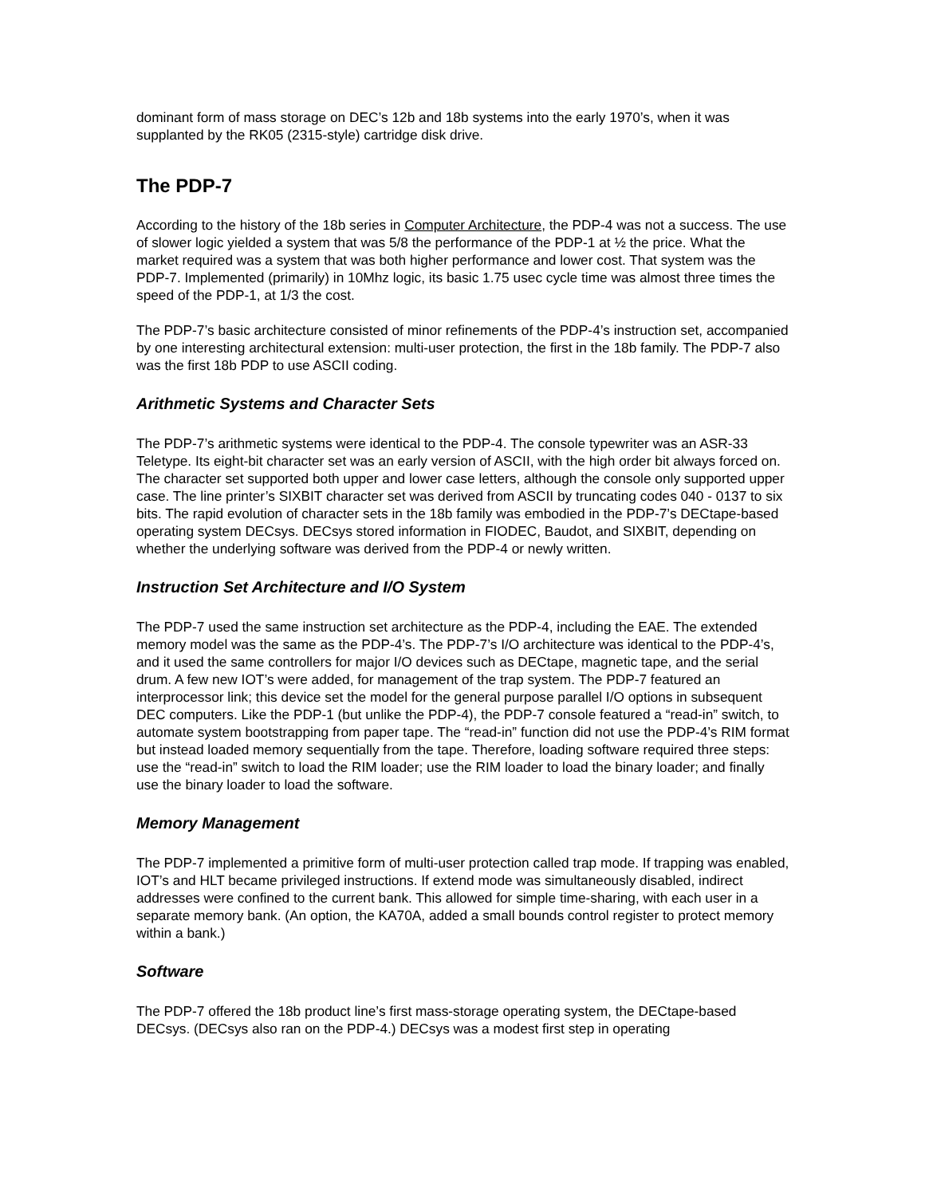dominant form of mass storage on DEC’s 12b and 18b systems into the early 1970’s, when it was supplanted by the RK05 (2315-style) cartridge disk drive.
The PDP-7
According to the history of the 18b series in Computer Architecture, the PDP-4 was not a success. The use of slower logic yielded a system that was 5/8 the performance of the PDP-1 at ½ the price. What the market required was a system that was both higher performance and lower cost. That system was the PDP-7. Implemented (primarily) in 10Mhz logic, its basic 1.75 usec cycle time was almost three times the speed of the PDP-1, at 1/3 the cost.
The PDP-7’s basic architecture consisted of minor refinements of the PDP-4’s instruction set, accompanied by one interesting architectural extension: multi-user protection, the first in the 18b family. The PDP-7 also was the first 18b PDP to use ASCII coding.
Arithmetic Systems and Character Sets
The PDP-7’s arithmetic systems were identical to the PDP-4. The console typewriter was an ASR-33 Teletype. Its eight-bit character set was an early version of ASCII, with the high order bit always forced on. The character set supported both upper and lower case letters, although the console only supported upper case. The line printer’s SIXBIT character set was derived from ASCII by truncating codes 040 - 0137 to six bits. The rapid evolution of character sets in the 18b family was embodied in the PDP-7’s DECtape-based operating system DECsys. DECsys stored information in FIODEC, Baudot, and SIXBIT, depending on whether the underlying software was derived from the PDP-4 or newly written.
Instruction Set Architecture and I/O System
The PDP-7 used the same instruction set architecture as the PDP-4, including the EAE. The extended memory model was the same as the PDP-4’s. The PDP-7’s I/O architecture was identical to the PDP-4’s, and it used the same controllers for major I/O devices such as DECtape, magnetic tape, and the serial drum. A few new IOT’s were added, for management of the trap system. The PDP-7 featured an interprocessor link; this device set the model for the general purpose parallel I/O options in subsequent DEC computers. Like the PDP-1 (but unlike the PDP-4), the PDP-7 console featured a “read-in” switch, to automate system bootstrapping from paper tape. The “read-in” function did not use the PDP-4’s RIM format but instead loaded memory sequentially from the tape. Therefore, loading software required three steps: use the “read-in” switch to load the RIM loader; use the RIM loader to load the binary loader; and finally use the binary loader to load the software.
Memory Management
The PDP-7 implemented a primitive form of multi-user protection called trap mode. If trapping was enabled, IOT’s and HLT became privileged instructions. If extend mode was simultaneously disabled, indirect addresses were confined to the current bank. This allowed for simple time-sharing, with each user in a separate memory bank. (An option, the KA70A, added a small bounds control register to protect memory within a bank.)
Software
The PDP-7 offered the 18b product line’s first mass-storage operating system, the DECtape-based DECsys. (DECsys also ran on the PDP-4.) DECsys was a modest first step in operating